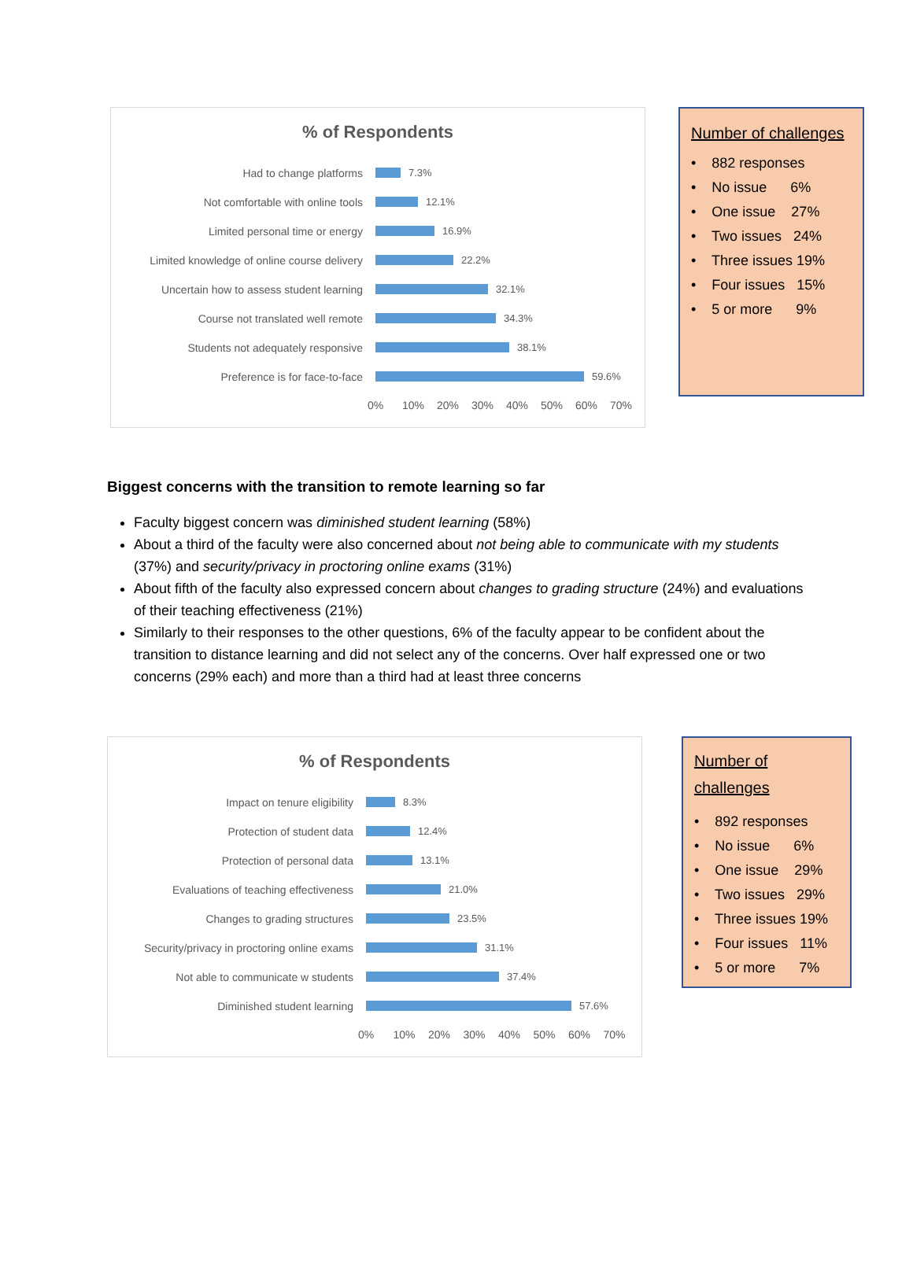% of Respondents
Had to change platforms 7.3%
Not comfortable with online tools 12.1%
Limited personal time or energy 16.9%
Limited knowledge of online course delivery 22.2%
Uncertain how to assess student learning 32.1%
Course not translated well remote 34.3%
Students not adequately responsive 38.1%
Preference is for face-to-face 59.6%
0% 10% 20% 30% 40% 50% 60% 70%
Number of challenges
• 882 responses
• No issue 6%
• One issue 27%
• Two issues 24%
• Three issues 19%
• Four issues 15%
• 5 or more 9%
Biggest concerns with the transition to remote learning so far
Faculty biggest concern was diminished student learning (58%)
About a third of the faculty were also concerned about not being able to communicate with my students (37%) and security/privacy in proctoring online exams (31%)
About fifth of the faculty also expressed concern about changes to grading structure (24%) and evaluations of their teaching effectiveness (21%)
Similarly to their responses to the other questions, 6% of the faculty appear to be confident about the transition to distance learning and did not select any of the concerns. Over half expressed one or two concerns (29% each) and more than a third had at least three concerns
% of Respondents
Impact on tenure eligibility 8.3%
Protection of student data 12.4%
Protection of personal data 13.1%
Evaluations of teaching effectiveness 21.0%
Changes to grading structures 23.5%
Security/privacy in proctoring online exams 31.1%
Not able to communicate w students 37.4%
Diminished student learning 57.6%
0% 10% 20% 30% 40% 50% 60% 70%
Number of challenges
• 892 responses
• No issue 6%
• One issue 29%
• Two issues 29%
• Three issues 19%
• Four issues 11%
• 5 or more 7%